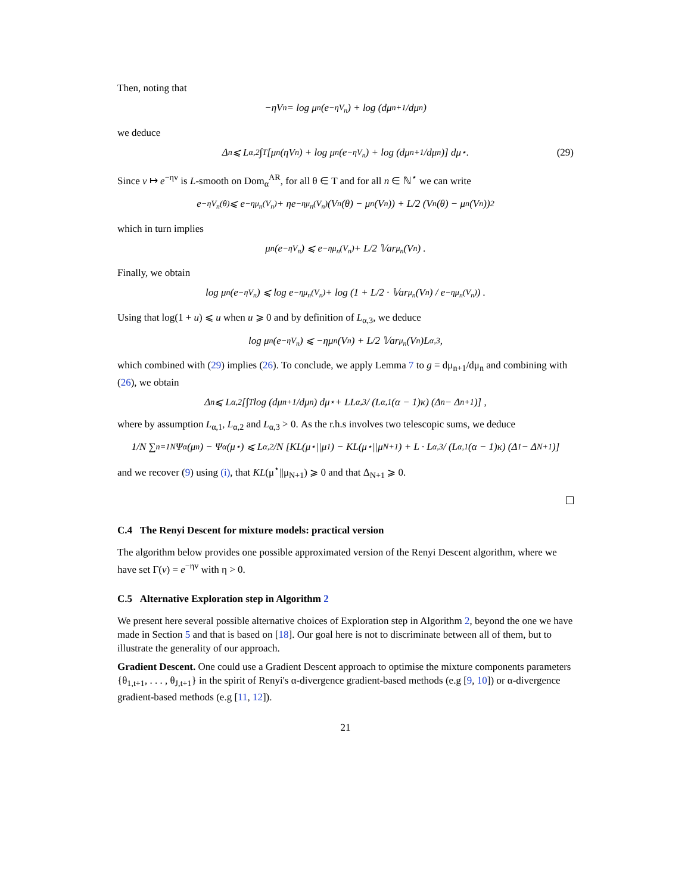Then, noting that
−ηV<sub>n</sub> = log μ<sub>n</sub> (e<sup>−ηV<sub>n</sub></sup>) + log (dμ<sub>n+1</sub>/dμ<sub>n</sub>)
we deduce
Δ<sub>n</sub> ⩽ L<sub>α,2</sub> ∫<sub>T</sub> [μ<sub>n</sub>(ηV<sub>n</sub>) + log μ<sub>n</sub> (e<sup>−ηV<sub>n</sub></sup>) + log (dμ<sub>n+1</sub>/dμ<sub>n</sub>)] dμ<sup>⋆</sup> . (29)
Since v ↦ e<sup>−ηv</sup> is L-smooth on Dom<sub>α</sub><sup>AR</sup>, for all θ ∈ T and for all n ∈ ℕ<sup>⋆</sup> we can write
e<sup>−ηV<sub>n</sub>(θ)</sup> ⩽ e<sup>−ημ<sub>n</sub>(V<sub>n</sub>)</sup> + ηe<sup>−ημ<sub>n</sub>(V<sub>n</sub>)</sup>(V<sub>n</sub>(θ) − μ<sub>n</sub>(V<sub>n</sub>)) + L/2 (V<sub>n</sub>(θ) − μ<sub>n</sub>(V<sub>n</sub>))<sup>2</sup>
which in turn implies
μ<sub>n</sub>(e<sup>−ηV<sub>n</sub></sup>) ⩽ e<sup>−ημ<sub>n</sub>(V<sub>n</sub>)</sup> + L/2 𝕍ar<sub>μ<sub>n</sub></sub> (V<sub>n</sub>) .
Finally, we obtain
log μ<sub>n</sub>(e<sup>−ηV<sub>n</sub></sup>) ⩽ log e<sup>−ημ<sub>n</sub>(V<sub>n</sub>)</sup> + log (1 + L/2 · 𝕍ar<sub>μ<sub>n</sub></sub>(V<sub>n</sub>) / e<sup>−ημ<sub>n</sub>(V<sub>n</sub>)</sup>) .
Using that log(1 + u) ⩽ u when u ⩾ 0 and by definition of L<sub>α,3</sub>, we deduce
log μ<sub>n</sub>(e<sup>−ηV<sub>n</sub></sup>) ⩽ −ημ<sub>n</sub>(V<sub>n</sub>) + L/2 𝕍ar<sub>μ<sub>n</sub></sub>(V<sub>n</sub>)L<sub>α,3</sub> ,
which combined with (29) implies (26). To conclude, we apply Lemma 7 to g = dμ<sub>n+1</sub>/dμ<sub>n</sub> and combining with (26), we obtain
Δ<sub>n</sub> ⩽ L<sub>α,2</sub> [∫<sub>T</sub> log (dμ<sub>n+1</sub>/dμ<sub>n</sub>) dμ<sup>⋆</sup> + LL<sub>α,3</sub> / (L<sub>α,1</sub>(α − 1)κ) (Δ<sub>n</sub> − Δ<sub>n+1</sub>)] ,
where by assumption L<sub>α,1</sub>, L<sub>α,2</sub> and L<sub>α,3</sub> > 0. As the r.h.s involves two telescopic sums, we deduce
1/N ∑<sub>n=1</sub><sup>N</sup> Ψ<sub>α</sub>(μ<sub>n</sub>) − Ψ<sub>α</sub>(μ<sup>⋆</sup>) ⩽ L<sub>α,2</sub>/N [KL(μ<sup>⋆</sup>||μ<sub>1</sub>) − KL(μ<sup>⋆</sup>||μ<sub>N+1</sub>) + L · L<sub>α,3</sub> / (L<sub>α,1</sub>(α − 1)κ) (Δ<sub>1</sub> − Δ<sub>N+1</sub>)]
and we recover (9) using (i), that KL(μ<sup>⋆</sup>||μ<sub>N+1</sub>) ⩾ 0 and that Δ<sub>N+1</sub> ⩾ 0.
C.4 The Renyi Descent for mixture models: practical version
The algorithm below provides one possible approximated version of the Renyi Descent algorithm, where we have set Γ(v) = e<sup>−ηv</sup> with η > 0.
C.5 Alternative Exploration step in Algorithm 2
We present here several possible alternative choices of Exploration step in Algorithm 2, beyond the one we have made in Section 5 and that is based on [18]. Our goal here is not to discriminate between all of them, but to illustrate the generality of our approach.
Gradient Descent. One could use a Gradient Descent approach to optimise the mixture components parameters {θ<sub>1,t+1</sub>, . . . , θ<sub>J,t+1</sub>} in the spirit of Renyi's α-divergence gradient-based methods (e.g [9, 10]) or α-divergence gradient-based methods (e.g [11, 12]).
21